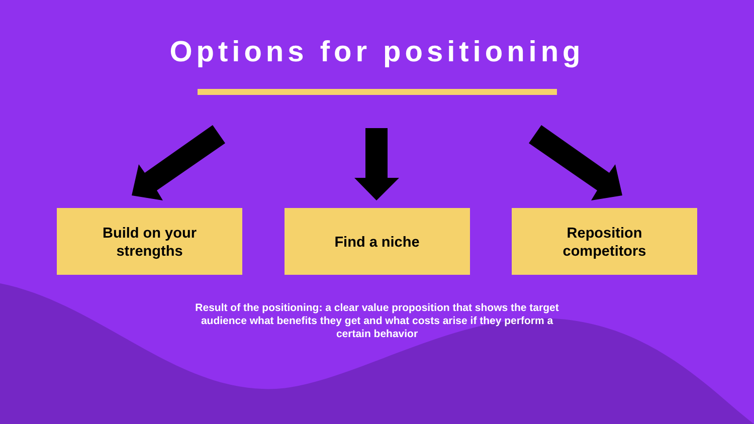Options for positioning
Build on your
strengths
Find a niche Reposition
competitors
Result of the positioning: a clear value proposition that shows the target audience what benefits they get and what costs arise if they perform a certain behavior